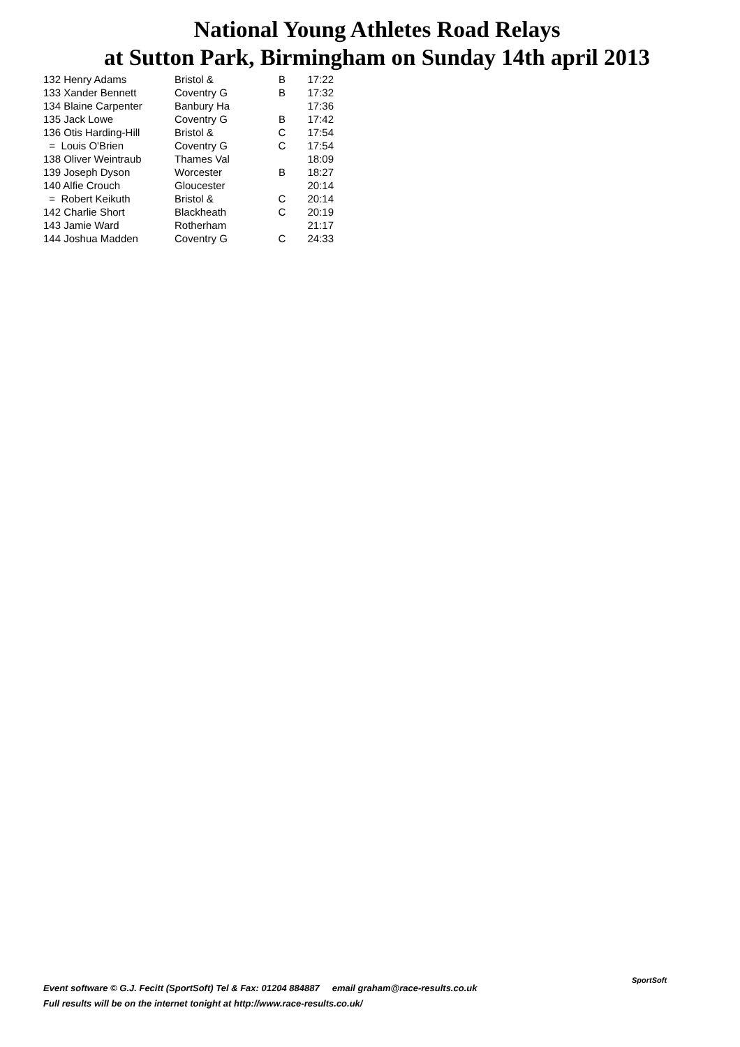National Young Athletes Road Relays
at Sutton Park, Birmingham on Sunday 14th april 2013
| 132 Henry Adams | Bristol & | B | 17:22 |
| 133 Xander Bennett | Coventry G | B | 17:32 |
| 134 Blaine Carpenter | Banbury Ha | | 17:36 |
| 135 Jack Lowe | Coventry G | B | 17:42 |
| 136 Otis Harding-Hill | Bristol & | C | 17:54 |
| = Louis O'Brien | Coventry G | C | 17:54 |
| 138 Oliver Weintraub | Thames Val | | 18:09 |
| 139 Joseph Dyson | Worcester | B | 18:27 |
| 140 Alfie Crouch | Gloucester | | 20:14 |
| = Robert Keikuth | Bristol & | C | 20:14 |
| 142 Charlie Short | Blackheath | C | 20:19 |
| 143 Jamie Ward | Rotherham | | 21:17 |
| 144 Joshua Madden | Coventry G | C | 24:33 |
Event software © G.J. Fecitt (SportSoft) Tel & Fax: 01204 884887 email graham@race-results.co.uk
Full results will be on the internet tonight at http://www.race-results.co.uk/
SportSoft